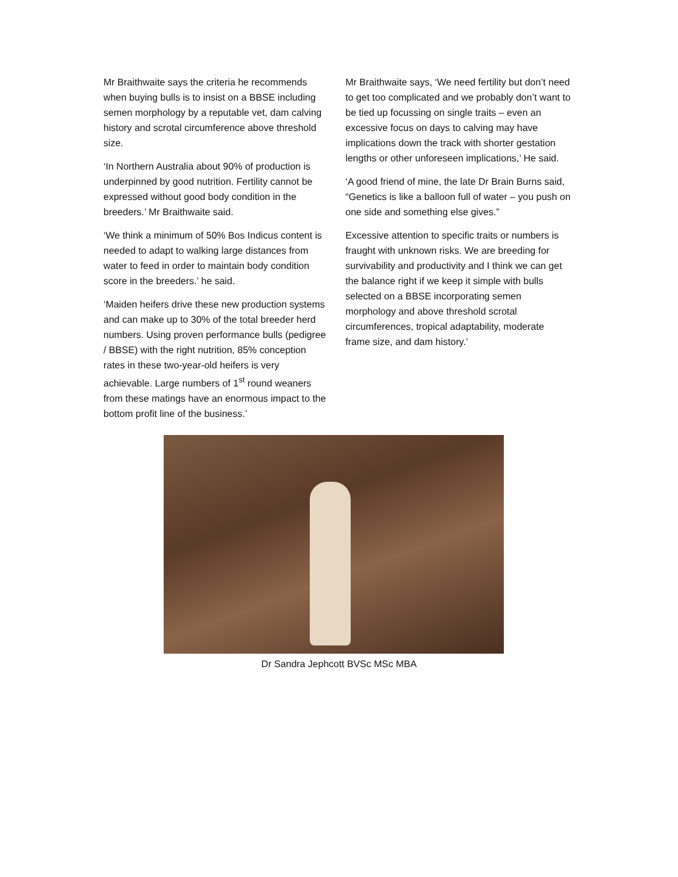Mr Braithwaite says the criteria he recommends when buying bulls is to insist on a BBSE including semen morphology by a reputable vet, dam calving history and scrotal circumference above threshold size.
‘In Northern Australia about 90% of production is underpinned by good nutrition. Fertility cannot be expressed without good body condition in the breeders.’ Mr Braithwaite said.
‘We think a minimum of 50% Bos Indicus content is needed to adapt to walking large distances from water to feed in order to maintain body condition score in the breeders.’ he said.
‘Maiden heifers drive these new production systems and can make up to 30% of the total breeder herd numbers. Using proven performance bulls (pedigree / BBSE) with the right nutrition, 85% conception rates in these two-year-old heifers is very achievable. Large numbers of 1<sup>st</sup> round weaners from these matings have an enormous impact to the bottom profit line of the business.’
Mr Braithwaite says, ‘We need fertility but don’t need to get too complicated and we probably don’t want to be tied up focussing on single traits – even an excessive focus on days to calving may have implications down the track with shorter gestation lengths or other unforeseen implications,’ He said.
‘A good friend of mine, the late Dr Brain Burns said, “Genetics is like a balloon full of water – you push on one side and something else gives.”
Excessive attention to specific traits or numbers is fraught with unknown risks. We are breeding for survivability and productivity and I think we can get the balance right if we keep it simple with bulls selected on a BBSE incorporating semen morphology and above threshold scrotal circumferences, tropical adaptability, moderate frame size, and dam history.’
Dr Sandra Jephcott BVSc MSc MBA